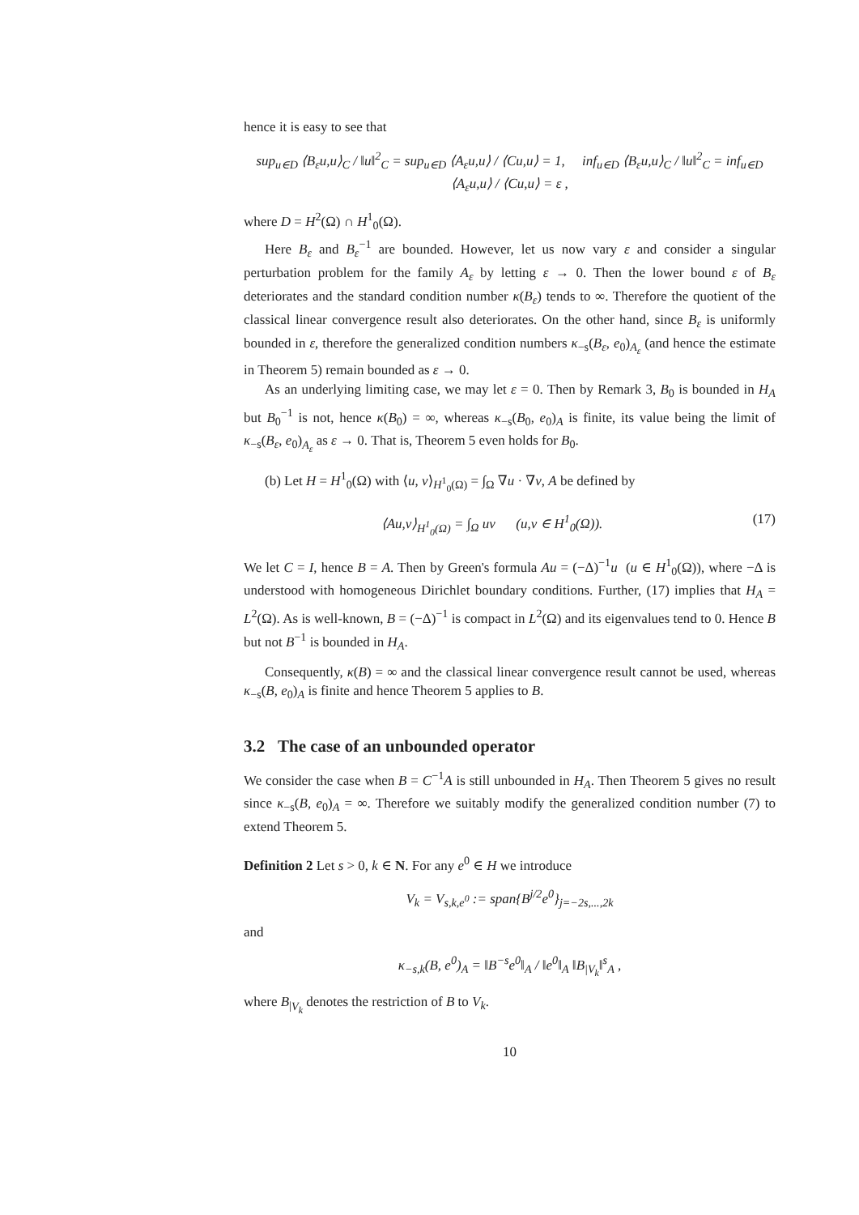hence it is easy to see that
sup<sub>u∈D</sub> ⟨B<sub>ε</sub>u,u⟩<sub>C</sub> / ‖u‖<sup>2</sup><sub>C</sub> = sup<sub>u∈D</sub> ⟨A<sub>ε</sub>u,u⟩ / ⟨Cu,u⟩ = 1, inf<sub>u∈D</sub> ⟨B<sub>ε</sub>u,u⟩<sub>C</sub> / ‖u‖<sup>2</sup><sub>C</sub> = inf<sub>u∈D</sub> ⟨A<sub>ε</sub>u,u⟩ / ⟨Cu,u⟩ = ε ,
where D = H<sup>2</sup>(Ω) ∩ H<sup>1</sup><sub>0</sub>(Ω).
Here B<sub>ε</sub> and B<sub>ε</sub><sup>−1</sup> are bounded. However, let us now vary ε and consider a singular perturbation problem for the family A<sub>ε</sub> by letting ε → 0. Then the lower bound ε of B<sub>ε</sub> deteriorates and the standard condition number κ(B<sub>ε</sub>) tends to ∞. Therefore the quotient of the classical linear convergence result also deteriorates. On the other hand, since B<sub>ε</sub> is uniformly bounded in ε, therefore the generalized condition numbers κ<sub>−s</sub>(B<sub>ε</sub>, e<sub>0</sub>)<sub>A<sub>ε</sub></sub> (and hence the estimate in Theorem 5) remain bounded as ε → 0.
As an underlying limiting case, we may let ε = 0. Then by Remark 3, B<sub>0</sub> is bounded in H<sub>A</sub> but B<sub>0</sub><sup>−1</sup> is not, hence κ(B<sub>0</sub>) = ∞, whereas κ<sub>−s</sub>(B<sub>0</sub>, e<sub>0</sub>)<sub>A</sub> is finite, its value being the limit of κ<sub>−s</sub>(B<sub>ε</sub>, e<sub>0</sub>)<sub>A<sub>ε</sub></sub> as ε → 0. That is, Theorem 5 even holds for B<sub>0</sub>.
(b) Let H = H<sup>1</sup><sub>0</sub>(Ω) with ⟨u, v⟩<sub>H<sup>1</sup><sub>0</sub>(Ω)</sub> = ∫<sub>Ω</sub> ∇u · ∇v, A be defined by
⟨Au,v⟩<sub>H<sup>1</sup><sub>0</sub>(Ω)</sub> = ∫<sub>Ω</sub> uv (u,v ∈ H<sup>1</sup><sub>0</sub>(Ω)). (17)
We let C = I, hence B = A. Then by Green's formula Au = (−Δ)<sup>−1</sup>u (u ∈ H<sup>1</sup><sub>0</sub>(Ω)), where −Δ is understood with homogeneous Dirichlet boundary conditions. Further, (17) implies that H<sub>A</sub> = L<sup>2</sup>(Ω). As is well-known, B = (−Δ)<sup>−1</sup> is compact in L<sup>2</sup>(Ω) and its eigenvalues tend to 0. Hence B but not B<sup>−1</sup> is bounded in H<sub>A</sub>.
Consequently, κ(B) = ∞ and the classical linear convergence result cannot be used, whereas κ<sub>−s</sub>(B, e<sub>0</sub>)<sub>A</sub> is finite and hence Theorem 5 applies to B.
3.2 The case of an unbounded operator
We consider the case when B = C<sup>−1</sup>A is still unbounded in H<sub>A</sub>. Then Theorem 5 gives no result since κ<sub>−s</sub>(B, e<sub>0</sub>)<sub>A</sub> = ∞. Therefore we suitably modify the generalized condition number (7) to extend Theorem 5.
Definition 2 Let s > 0, k ∈ N. For any e<sup>0</sup> ∈ H we introduce
V<sub>k</sub> = V<sub>s,k,e<sup>0</sup></sub> := span{B<sup>j/2</sup>e<sup>0</sup>}<sub>j=−2s,...,2k</sub>
and
κ<sub>−s,k</sub>(B, e<sup>0</sup>)<sub>A</sub> = ‖B<sup>−s</sup>e<sup>0</sup>‖<sub>A</sub> / ‖e<sup>0</sup>‖<sub>A</sub> ‖B<sub>|V<sub>k</sub></sub>‖<sup>s</sup><sub>A</sub> ,
where B<sub>|V<sub>k</sub></sub> denotes the restriction of B to V<sub>k</sub>.
10